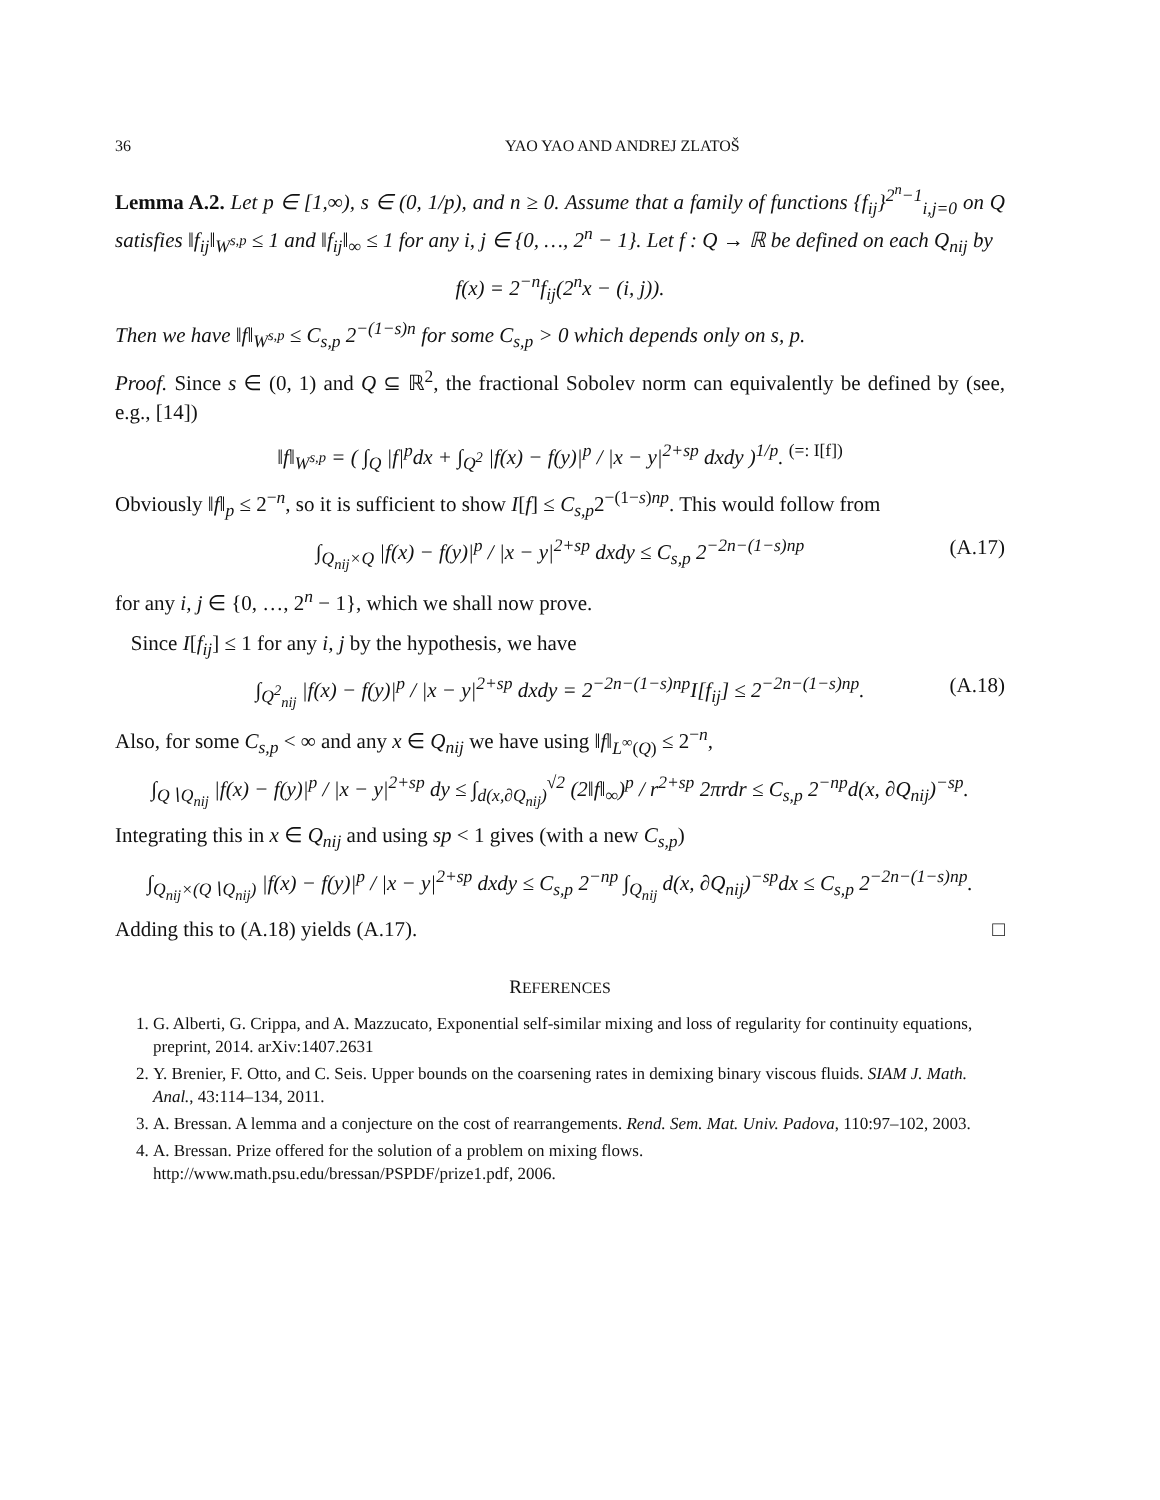36 YAO YAO AND ANDREJ ZLATOŠ
Lemma A.2. Let p ∈ [1,∞), s ∈ (0, 1/p), and n ≥ 0. Assume that a family of functions {f<sub>ij</sub>}<sup>2<sup>n</sup>−1</sup><sub>i,j=0</sub> on Q satisfies ‖f<sub>ij</sub>‖<sub>W<sup>s,p</sup></sub> ≤ 1 and ‖f<sub>ij</sub>‖<sub>∞</sub> ≤ 1 for any i, j ∈ {0, …, 2<sup>n</sup> − 1}. Let f : Q → ℝ be defined on each Q<sub>nij</sub> by
f(x) = 2<sup>−n</sup>f<sub>ij</sub>(2<sup>n</sup>x − (i, j)).
Then we have ‖f‖<sub>W<sup>s,p</sup></sub> ≤ C<sub>s,p</sub> 2<sup>−(1−s)n</sup> for some C<sub>s,p</sub> > 0 which depends only on s, p.
Proof. Since s ∈ (0, 1) and Q ⊆ ℝ<sup>2</sup>, the fractional Sobolev norm can equivalently be defined by (see, e.g., [14])
‖f‖<sub>W<sup>s,p</sup></sub> = ( ∫<sub>Q</sub> |f|<sup>p</sup>dx + ∫<sub>Q<sup>2</sup></sub> |f(x) − f(y)|<sup>p</sup> / |x − y|<sup>2+sp</sup> dxdy )<sup>1/p</sup>. (=: I[f])
Obviously ‖f‖<sub>p</sub> ≤ 2<sup>−n</sup>, so it is sufficient to show I[f] ≤ C<sub>s,p</sub>2<sup>−(1−s)np</sup>. This would follow from
∫<sub>Q<sub>nij</sub>×Q</sub> |f(x) − f(y)|<sup>p</sup> / |x − y|<sup>2+sp</sup> dxdy ≤ C<sub>s,p</sub> 2<sup>−2n−(1−s)np</sup> (A.17)
for any i, j ∈ {0, …, 2<sup>n</sup> − 1}, which we shall now prove.
Since I[f<sub>ij</sub>] ≤ 1 for any i, j by the hypothesis, we have
∫<sub>Q<sup>2</sup><sub>nij</sub></sub> |f(x) − f(y)|<sup>p</sup> / |x − y|<sup>2+sp</sup> dxdy = 2<sup>−2n−(1−s)np</sup>I[f<sub>ij</sub>] ≤ 2<sup>−2n−(1−s)np</sup>. (A.18)
Also, for some C<sub>s,p</sub> < ∞ and any x ∈ Q<sub>nij</sub> we have using ‖f‖<sub>L<sup>∞</sup>(Q)</sub> ≤ 2<sup>−n</sup>,
∫<sub>Q∖Q<sub>nij</sub></sub> |f(x) − f(y)|<sup>p</sup> / |x − y|<sup>2+sp</sup> dy ≤ ∫<sub>d(x,∂Q<sub>nij</sub>)</sub><sup>√2</sup> (2‖f‖<sub>∞</sub>)<sup>p</sup> / r<sup>2+sp</sup> 2πrdr ≤ C<sub>s,p</sub> 2<sup>−np</sup>d(x, ∂Q<sub>nij</sub>)<sup>−sp</sup>.
Integrating this in x ∈ Q<sub>nij</sub> and using sp < 1 gives (with a new C<sub>s,p</sub>)
∫<sub>Q<sub>nij</sub>×(Q∖Q<sub>nij</sub>)</sub> |f(x) − f(y)|<sup>p</sup> / |x − y|<sup>2+sp</sup> dxdy ≤ C<sub>s,p</sub> 2<sup>−np</sup> ∫<sub>Q<sub>nij</sub></sub> d(x, ∂Q<sub>nij</sub>)<sup>−sp</sup>dx ≤ C<sub>s,p</sub> 2<sup>−2n−(1−s)np</sup>.
Adding this to (A.18) yields (A.17). □
REFERENCES
1. G. Alberti, G. Crippa, and A. Mazzucato, Exponential self-similar mixing and loss of regularity for continuity equations, preprint, 2014. arXiv:1407.2631
2. Y. Brenier, F. Otto, and C. Seis. Upper bounds on the coarsening rates in demixing binary viscous fluids. SIAM J. Math. Anal., 43:114–134, 2011.
3. A. Bressan. A lemma and a conjecture on the cost of rearrangements. Rend. Sem. Mat. Univ. Padova, 110:97–102, 2003.
4. A. Bressan. Prize offered for the solution of a problem on mixing flows. http://www.math.psu.edu/bressan/PSPDF/prize1.pdf, 2006.